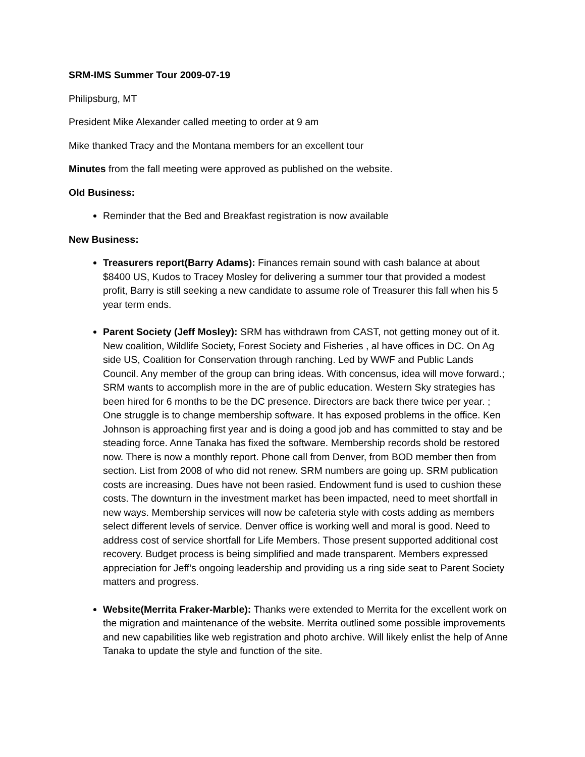SRM-IMS Summer Tour 2009-07-19
Philipsburg, MT
President Mike Alexander called meeting to order at 9 am
Mike thanked Tracy and the Montana members for an excellent tour
Minutes from the fall meeting were approved as published on the website.
Old Business:
Reminder that the Bed and Breakfast registration is now available
New Business:
Treasurers report(Barry Adams): Finances remain sound with cash balance at about $8400 US, Kudos to Tracey Mosley for delivering a summer tour that provided a modest profit, Barry is still seeking a new candidate to assume role of Treasurer this fall when his 5 year term ends.
Parent Society (Jeff Mosley): SRM has withdrawn from CAST, not getting money out of it. New coalition, Wildlife Society, Forest Society and Fisheries , al have offices in DC. On Ag side US, Coalition for Conservation through ranching. Led by WWF and Public Lands Council. Any member of the group can bring ideas. With concensus, idea will move forward.; SRM wants to accomplish more in the are of public education. Western Sky strategies has been hired for 6 months to be the DC presence. Directors are back there twice per year. ; One struggle is to change membership software. It has exposed problems in the office. Ken Johnson is approaching first year and is doing a good job and has committed to stay and be steading force. Anne Tanaka has fixed the software. Membership records shold be restored now. There is now a monthly report. Phone call from Denver, from BOD member then from section. List from 2008 of who did not renew. SRM numbers are going up. SRM publication costs are increasing. Dues have not been rasied. Endowment fund is used to cushion these costs. The downturn in the investment market has been impacted, need to meet shortfall in new ways. Membership services will now be cafeteria style with costs adding as members select different levels of service. Denver office is working well and moral is good. Need to address cost of service shortfall for Life Members. Those present supported additional cost recovery. Budget process is being simplified and made transparent. Members expressed appreciation for Jeff’s ongoing leadership and providing us a ring side seat to Parent Society matters and progress.
Website(Merrita Fraker-Marble): Thanks were extended to Merrita for the excellent work on the migration and maintenance of the website. Merrita outlined some possible improvements and new capabilities like web registration and photo archive. Will likely enlist the help of Anne Tanaka to update the style and function of the site.